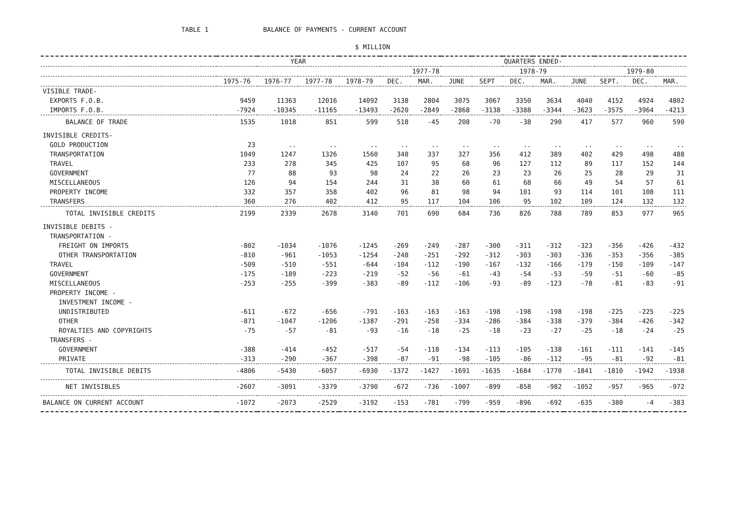TABLE 1 BALANCE OF PAYMENTS - CURRENT ACCOUNT
$ MILLION
| | YEAR | | | | QUARTERS ENDED- | | | | | | | | | |
| --- | --- | --- | --- | --- | --- | --- | --- | --- | --- | --- | --- | --- | --- | --- |
| | | | | | 1977-78 | | | 1978-79 | | | | 1979-80 | | |
| | 1975-76 | 1976-77 | 1977-78 | 1978-79 | DEC. | MAR. | JUNE | SEPT | DEC. | MAR. | JUNE | SEPT. | DEC. | MAR. |
| VISIBLE TRADE- | | | | | | | | | | | | | | |
| EXPORTS F.O.B. | 9459 | 11363 | 12016 | 14092 | 3138 | 2804 | 3075 | 3067 | 3350 | 3634 | 4040 | 4152 | 4924 | 4802 |
| IMPORTS F.O.B. | -7924 | -10345 | -11165 | -13493 | -2620 | -2849 | -2868 | -3138 | -3388 | -3344 | -3623 | -3575 | -3964 | -4213 |
| BALANCE OF TRADE | 1535 | 1018 | 851 | 599 | 518 | -45 | 208 | -70 | -38 | 290 | 417 | 577 | 960 | 590 |
| INVISIBLE CREDITS- | | | | | | | | | | | | | | |
| GOLD PRODUCTION | 23 | .. | .. | .. | .. | .. | .. | .. | .. | .. | .. | .. | .. | .. |
| TRANSPORTATION | 1049 | 1247 | 1326 | 1560 | 348 | 337 | 327 | 356 | 412 | 389 | 402 | 429 | 498 | 488 |
| TRAVEL | 233 | 278 | 345 | 425 | 107 | 95 | 68 | 96 | 127 | 112 | 89 | 117 | 152 | 144 |
| GOVERNMENT | 77 | 88 | 93 | 98 | 24 | 22 | 26 | 23 | 23 | 26 | 25 | 28 | 29 | 31 |
| MISCELLANEOUS | 126 | 94 | 154 | 244 | 31 | 38 | 60 | 61 | 68 | 66 | 49 | 54 | 57 | 61 |
| PROPERTY INCOME | 332 | 357 | 358 | 402 | 96 | 81 | 98 | 94 | 101 | 93 | 114 | 101 | 108 | 111 |
| TRANSFERS | 360 | 276 | 402 | 412 | 95 | 117 | 104 | 106 | 95 | 102 | 109 | 124 | 132 | 132 |
| TOTAL INVISIBLE CREDITS | 2199 | 2339 | 2678 | 3140 | 701 | 690 | 684 | 736 | 826 | 788 | 789 | 853 | 977 | 965 |
| INVISIBLE DEBITS - | | | | | | | | | | | | | | |
| TRANSPORTATION - | | | | | | | | | | | | | | |
| FREIGHT ON IMPORTS | -802 | -1034 | -1076 | -1245 | -269 | -249 | -287 | -300 | -311 | -312 | -323 | -356 | -426 | -432 |
| OTHER TRANSPORTATION | -810 | -961 | -1053 | -1254 | -248 | -251 | -292 | -312 | -303 | -303 | -336 | -353 | -356 | -385 |
| TRAVEL | -509 | -510 | -551 | -644 | -104 | -112 | -190 | -167 | -132 | -166 | -179 | -150 | -109 | -147 |
| GOVERNMENT | -175 | -189 | -223 | -219 | -52 | -56 | -61 | -43 | -54 | -53 | -59 | -51 | -60 | -85 |
| MISCELLANEOUS | -253 | -255 | -399 | -383 | -89 | -112 | -106 | -93 | -89 | -123 | -78 | -81 | -83 | -91 |
| PROPERTY INCOME - | | | | | | | | | | | | | | |
| INVESTMENT INCOME - | | | | | | | | | | | | | | |
| UNDISTRIBUTED | -611 | -672 | -656 | -791 | -163 | -163 | -163 | -198 | -198 | -198 | -198 | -225 | -225 | -225 |
| OTHER | -871 | -1047 | -1206 | -1387 | -291 | -258 | -334 | -286 | -384 | -338 | -379 | -384 | -426 | -342 |
| ROYALTIES AND COPYRIGHTS | -75 | -57 | -81 | -93 | -16 | -18 | -25 | -18 | -23 | -27 | -25 | -18 | -24 | -25 |
| TRANSFERS - | | | | | | | | | | | | | | |
| GOVERNMENT | -388 | -414 | -452 | -517 | -54 | -118 | -134 | -113 | -105 | -138 | -161 | -111 | -141 | -145 |
| PRIVATE | -313 | -290 | -367 | -398 | -87 | -91 | -98 | -105 | -86 | -112 | -95 | -81 | -92 | -81 |
| TOTAL INVISIBLE DEBITS | -4806 | -5430 | -6057 | -6930 | -1372 | -1427 | -1691 | -1635 | -1684 | -1770 | -1841 | -1810 | -1942 | -1938 |
| NET INVISIBLES | -2607 | -3091 | -3379 | -3790 | -672 | -736 | -1007 | -899 | -858 | -982 | -1052 | -957 | -965 | -972 |
| BALANCE ON CURRENT ACCOUNT | -1072 | -2073 | -2529 | -3192 | -153 | -781 | -799 | -959 | -896 | -692 | -635 | -380 | -4 | -383 |